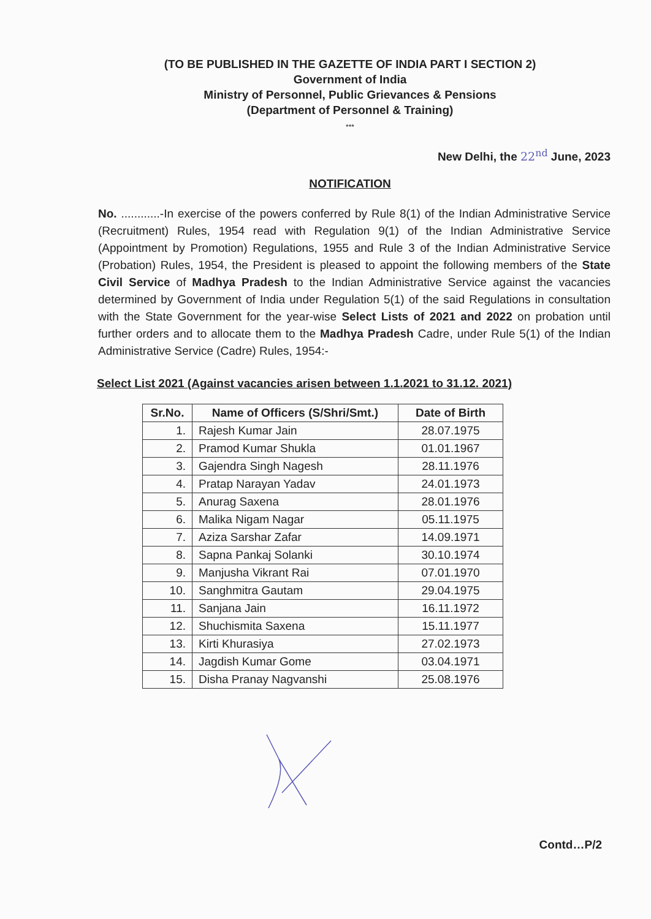(TO BE PUBLISHED IN THE GAZETTE OF INDIA PART I SECTION 2)
Government of India
Ministry of Personnel, Public Grievances & Pensions
(Department of Personnel & Training)
***
New Delhi, the 22<sup>nd</sup> June, 2023
NOTIFICATION
No. ............-In exercise of the powers conferred by Rule 8(1) of the Indian Administrative Service (Recruitment) Rules, 1954 read with Regulation 9(1) of the Indian Administrative Service (Appointment by Promotion) Regulations, 1955 and Rule 3 of the Indian Administrative Service (Probation) Rules, 1954, the President is pleased to appoint the following members of the State Civil Service of Madhya Pradesh to the Indian Administrative Service against the vacancies determined by Government of India under Regulation 5(1) of the said Regulations in consultation with the State Government for the year-wise Select Lists of 2021 and 2022 on probation until further orders and to allocate them to the Madhya Pradesh Cadre, under Rule 5(1) of the Indian Administrative Service (Cadre) Rules, 1954:-
Select List 2021 (Against vacancies arisen between 1.1.2021 to 31.12. 2021)
| Sr.No. | Name of Officers (S/Shri/Smt.) | Date of Birth |
| --- | --- | --- |
| 1. | Rajesh Kumar Jain | 28.07.1975 |
| 2. | Pramod Kumar Shukla | 01.01.1967 |
| 3. | Gajendra Singh Nagesh | 28.11.1976 |
| 4. | Pratap Narayan Yadav | 24.01.1973 |
| 5. | Anurag Saxena | 28.01.1976 |
| 6. | Malika Nigam Nagar | 05.11.1975 |
| 7. | Aziza Sarshar Zafar | 14.09.1971 |
| 8. | Sapna Pankaj Solanki | 30.10.1974 |
| 9. | Manjusha Vikrant Rai | 07.01.1970 |
| 10. | Sanghmitra Gautam | 29.04.1975 |
| 11. | Sanjana Jain | 16.11.1972 |
| 12. | Shuchismita Saxena | 15.11.1977 |
| 13. | Kirti Khurasiya | 27.02.1973 |
| 14. | Jagdish Kumar Gome | 03.04.1971 |
| 15. | Disha Pranay Nagvanshi | 25.08.1976 |
Contd…P/2